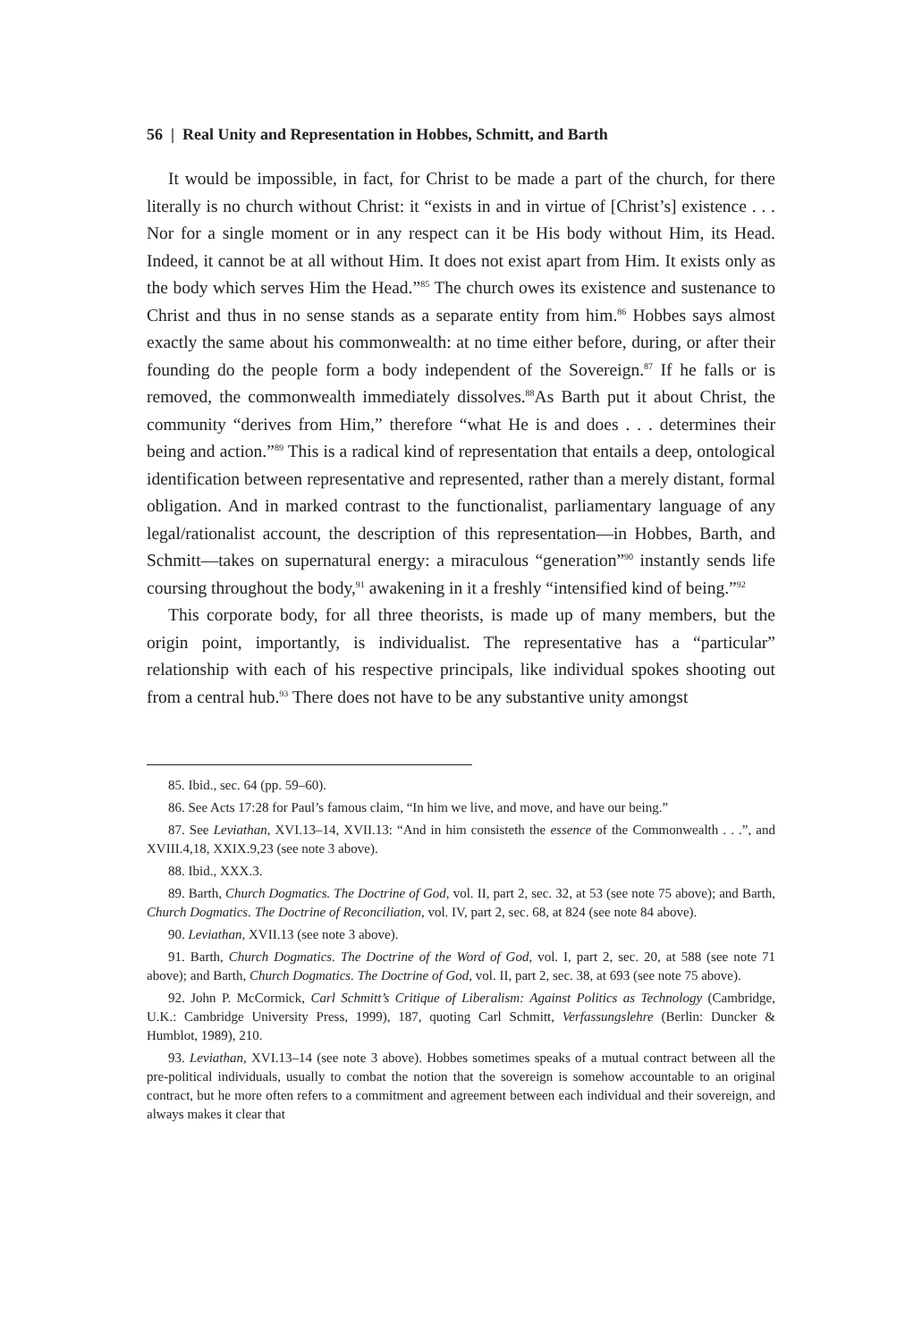56 | Real Unity and Representation in Hobbes, Schmitt, and Barth
It would be impossible, in fact, for Christ to be made a part of the church, for there literally is no church without Christ: it “exists in and in virtue of [Christ’s] existence . . . Nor for a single moment or in any respect can it be His body without Him, its Head. Indeed, it cannot be at all without Him. It does not exist apart from Him. It exists only as the body which serves Him the Head.”<sup>85</sup> The church owes its existence and sustenance to Christ and thus in no sense stands as a separate entity from him.<sup>86</sup> Hobbes says almost exactly the same about his commonwealth: at no time either before, during, or after their founding do the people form a body independent of the Sovereign.<sup>87</sup> If he falls or is removed, the commonwealth immediately dissolves.<sup>88</sup>As Barth put it about Christ, the community “derives from Him,” therefore “what He is and does . . . determines their being and action.”<sup>89</sup> This is a radical kind of representation that entails a deep, ontological identification between representative and represented, rather than a merely distant, formal obligation. And in marked contrast to the functionalist, parliamentary language of any legal/rationalist account, the description of this representation—in Hobbes, Barth, and Schmitt—takes on supernatural energy: a miraculous “generation”<sup>90</sup> instantly sends life coursing throughout the body,<sup>91</sup> awakening in it a freshly “intensified kind of being.”<sup>92</sup>
This corporate body, for all three theorists, is made up of many members, but the origin point, importantly, is individualist. The representative has a “particular” relationship with each of his respective principals, like individual spokes shooting out from a central hub.<sup>93</sup> There does not have to be any substantive unity amongst
85. Ibid., sec. 64 (pp. 59–60).
86. See Acts 17:28 for Paul’s famous claim, “In him we live, and move, and have our being.”
87. See Leviathan, XVI.13–14, XVII.13: “And in him consisteth the essence of the Commonwealth . . .”, and XVIII.4,18, XXIX.9,23 (see note 3 above).
88. Ibid., XXX.3.
89. Barth, Church Dogmatics. The Doctrine of God, vol. II, part 2, sec. 32, at 53 (see note 75 above); and Barth, Church Dogmatics. The Doctrine of Reconciliation, vol. IV, part 2, sec. 68, at 824 (see note 84 above).
90. Leviathan, XVII.13 (see note 3 above).
91. Barth, Church Dogmatics. The Doctrine of the Word of God, vol. I, part 2, sec. 20, at 588 (see note 71 above); and Barth, Church Dogmatics. The Doctrine of God, vol. II, part 2, sec. 38, at 693 (see note 75 above).
92. John P. McCormick, Carl Schmitt’s Critique of Liberalism: Against Politics as Technology (Cambridge, U.K.: Cambridge University Press, 1999), 187, quoting Carl Schmitt, Verfassungslehre (Berlin: Duncker & Humblot, 1989), 210.
93. Leviathan, XVI.13–14 (see note 3 above). Hobbes sometimes speaks of a mutual contract between all the pre-political individuals, usually to combat the notion that the sovereign is somehow accountable to an original contract, but he more often refers to a commitment and agreement between each individual and their sovereign, and always makes it clear that